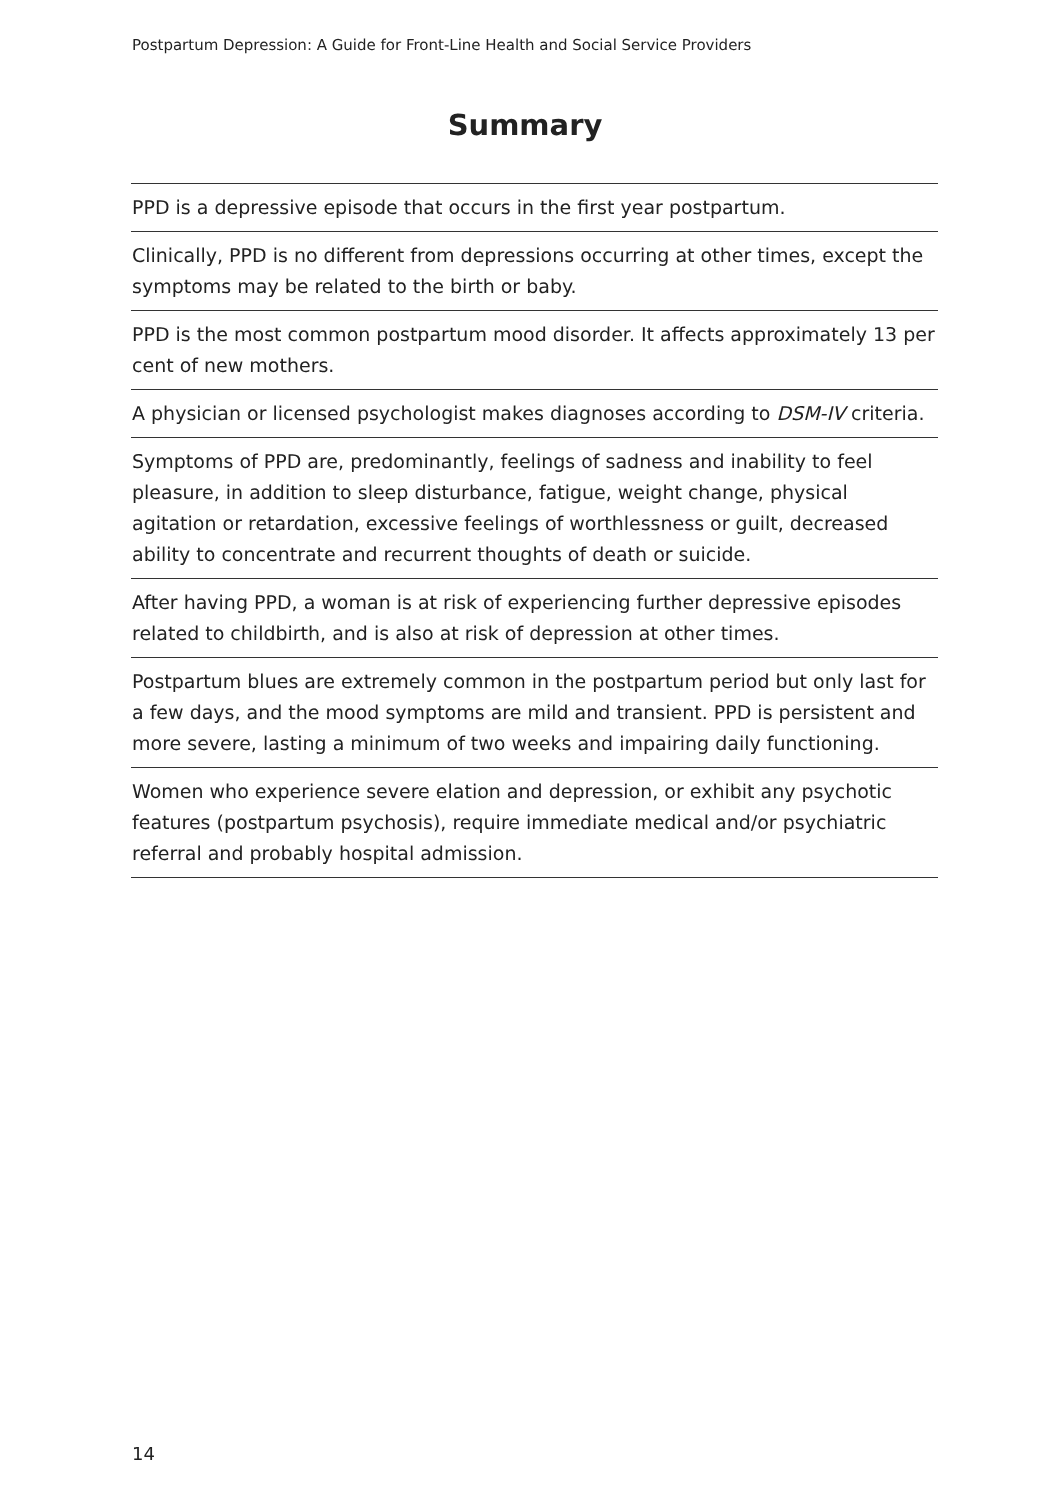Postpartum Depression: A Guide for Front-Line Health and Social Service Providers
Summary
PPD is a depressive episode that occurs in the first year postpartum.
Clinically, PPD is no different from depressions occurring at other times, except the symptoms may be related to the birth or baby.
PPD is the most common postpartum mood disorder. It affects approximately 13 per cent of new mothers.
A physician or licensed psychologist makes diagnoses according to DSM-IV criteria.
Symptoms of PPD are, predominantly, feelings of sadness and inability to feel pleasure, in addition to sleep disturbance, fatigue, weight change, physical agitation or retardation, excessive feelings of worthlessness or guilt, decreased ability to concentrate and recurrent thoughts of death or suicide.
After having PPD, a woman is at risk of experiencing further depressive episodes related to childbirth, and is also at risk of depression at other times.
Postpartum blues are extremely common in the postpartum period but only last for a few days, and the mood symptoms are mild and transient. PPD is persistent and more severe, lasting a minimum of two weeks and impairing daily functioning.
Women who experience severe elation and depression, or exhibit any psychotic features (postpartum psychosis), require immediate medical and/or psychiatric referral and probably hospital admission.
14